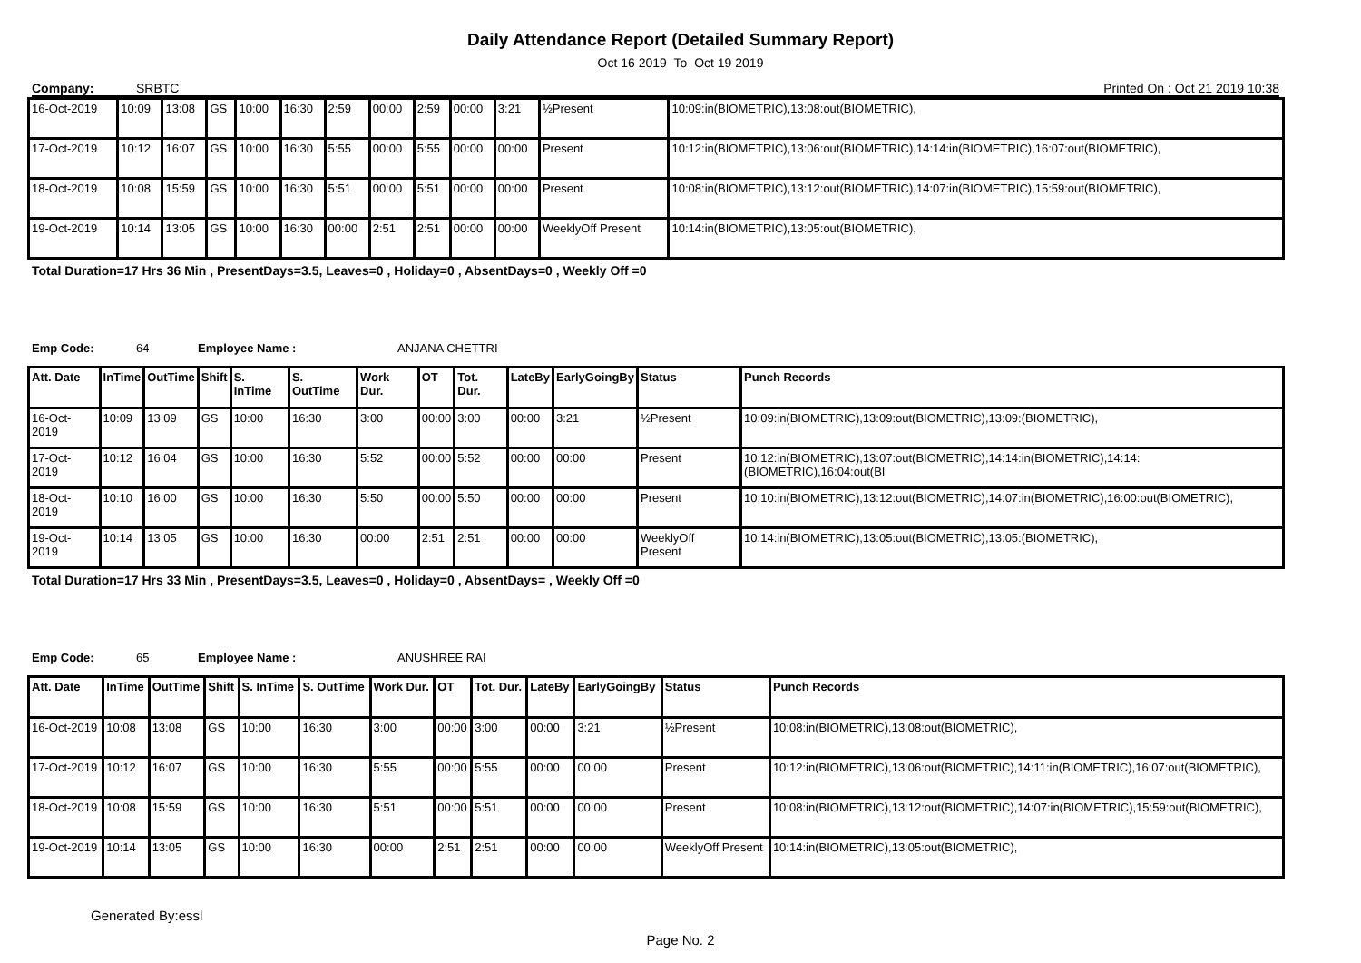Daily Attendance Report (Detailed Summary Report)
Oct 16 2019 To Oct 19 2019
Company: SRBTC Printed On : Oct 21 2019 10:38
| 16-Oct-2019 | 10:09 | 13:08 | GS | 10:00 | 16:30 | 2:59 | 00:00 | 2:59 | 00:00 | 3:21 | ½Present | 10:09:in(BIOMETRIC),13:08:out(BIOMETRIC), |
| 17-Oct-2019 | 10:12 | 16:07 | GS | 10:00 | 16:30 | 5:55 | 00:00 | 5:55 | 00:00 | 00:00 | Present | 10:12:in(BIOMETRIC),13:06:out(BIOMETRIC),14:14:in(BIOMETRIC),16:07:out(BIOMETRIC), |
| 18-Oct-2019 | 10:08 | 15:59 | GS | 10:00 | 16:30 | 5:51 | 00:00 | 5:51 | 00:00 | 00:00 | Present | 10:08:in(BIOMETRIC),13:12:out(BIOMETRIC),14:07:in(BIOMETRIC),15:59:out(BIOMETRIC), |
| 19-Oct-2019 | 10:14 | 13:05 | GS | 10:00 | 16:30 | 00:00 | 2:51 | 2:51 | 00:00 | 00:00 | WeeklyOff Present | 10:14:in(BIOMETRIC),13:05:out(BIOMETRIC), |
Total Duration=17 Hrs 36 Min , PresentDays=3.5, Leaves=0 , Holiday=0 , AbsentDays=0 , Weekly Off =0
Emp Code: 64 Employee Name : ANJANA CHETTRI
| Att. Date | InTime | OutTime | Shift | S. InTime | S. OutTime | Work Dur. | OT | Tot. Dur. | LateBy | EarlyGoingBy | Status | Punch Records |
| --- | --- | --- | --- | --- | --- | --- | --- | --- | --- | --- | --- | --- |
| 16-Oct-2019 | 10:09 | 13:09 | GS | 10:00 | 16:30 | 3:00 | 00:00 | 3:00 | 00:00 | 3:21 | ½Present | 10:09:in(BIOMETRIC),13:09:out(BIOMETRIC),13:09:(BIOMETRIC), |
| 17-Oct-2019 | 10:12 | 16:04 | GS | 10:00 | 16:30 | 5:52 | 00:00 | 5:52 | 00:00 | 00:00 | Present | 10:12:in(BIOMETRIC),13:07:out(BIOMETRIC),14:14:in(BIOMETRIC),14:14:(BIOMETRIC),16:04:out(BI |
| 18-Oct-2019 | 10:10 | 16:00 | GS | 10:00 | 16:30 | 5:50 | 00:00 | 5:50 | 00:00 | 00:00 | Present | 10:10:in(BIOMETRIC),13:12:out(BIOMETRIC),14:07:in(BIOMETRIC),16:00:out(BIOMETRIC), |
| 19-Oct-2019 | 10:14 | 13:05 | GS | 10:00 | 16:30 | 00:00 | 2:51 | 2:51 | 00:00 | 00:00 | WeeklyOff Present | 10:14:in(BIOMETRIC),13:05:out(BIOMETRIC),13:05:(BIOMETRIC), |
Total Duration=17 Hrs 33 Min , PresentDays=3.5, Leaves=0 , Holiday=0 , AbsentDays= , Weekly Off =0
Emp Code: 65 Employee Name : ANUSHREE RAI
| Att. Date | InTime | OutTime | Shift | S. InTime | S. OutTime | Work Dur. | OT | Tot. Dur. | LateBy | EarlyGoingBy | Status | Punch Records |
| --- | --- | --- | --- | --- | --- | --- | --- | --- | --- | --- | --- | --- |
| 16-Oct-2019 | 10:08 | 13:08 | GS | 10:00 | 16:30 | 3:00 | 00:00 | 3:00 | 00:00 | 3:21 | ½Present | 10:08:in(BIOMETRIC),13:08:out(BIOMETRIC), |
| 17-Oct-2019 | 10:12 | 16:07 | GS | 10:00 | 16:30 | 5:55 | 00:00 | 5:55 | 00:00 | 00:00 | Present | 10:12:in(BIOMETRIC),13:06:out(BIOMETRIC),14:11:in(BIOMETRIC),16:07:out(BIOMETRIC), |
| 18-Oct-2019 | 10:08 | 15:59 | GS | 10:00 | 16:30 | 5:51 | 00:00 | 5:51 | 00:00 | 00:00 | Present | 10:08:in(BIOMETRIC),13:12:out(BIOMETRIC),14:07:in(BIOMETRIC),15:59:out(BIOMETRIC), |
| 19-Oct-2019 | 10:14 | 13:05 | GS | 10:00 | 16:30 | 00:00 | 2:51 | 2:51 | 00:00 | 00:00 | WeeklyOff Present | 10:14:in(BIOMETRIC),13:05:out(BIOMETRIC), |
Generated By:essl
Page No. 2